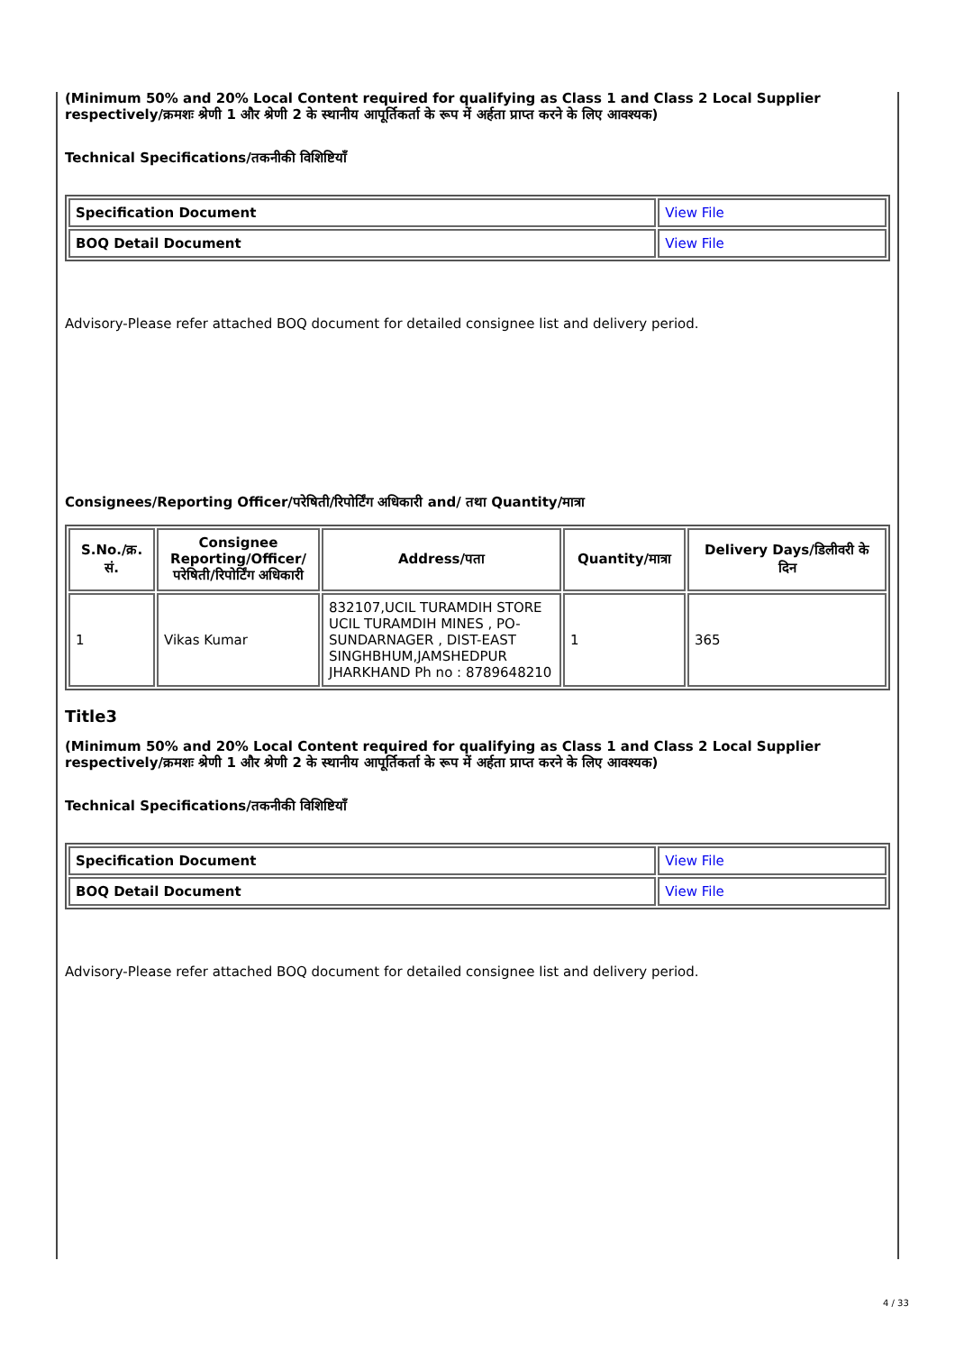(Minimum 50% and 20% Local Content required for qualifying as Class 1 and Class 2 Local Supplier respectively/क्रमशः श्रेणी 1 और श्रेणी 2 के स्थानीय आपूर्तिकर्ता के रूप में अर्हता प्राप्त करने के लिए आवश्यक)
Technical Specifications/तकनीकी विशिष्टियाँ
| Specification Document | View File |
| BOQ Detail Document | View File |
Advisory-Please refer attached BOQ document for detailed consignee list and delivery period.
Consignees/Reporting Officer/परेषिती/रिपोर्टिंग अधिकारी and/ तथा Quantity/मात्रा
| S.No./क्र. सं. | Consignee Reporting/Officer/ परेषिती/रिपोर्टिंग अधिकारी | Address/पता | Quantity/मात्रा | Delivery Days/डिलीवरी के दिन |
| --- | --- | --- | --- | --- |
| 1 | Vikas Kumar | 832107,UCIL TURAMDIH STORE UCIL TURAMDIH MINES , PO-SUNDARNAGER , DIST-EAST SINGHBHUM,JAMSHEDPUR JHARKHAND Ph no : 8789648210 | 1 | 365 |
Title3
(Minimum 50% and 20% Local Content required for qualifying as Class 1 and Class 2 Local Supplier respectively/क्रमशः श्रेणी 1 और श्रेणी 2 के स्थानीय आपूर्तिकर्ता के रूप में अर्हता प्राप्त करने के लिए आवश्यक)
Technical Specifications/तकनीकी विशिष्टियाँ
| Specification Document | View File |
| BOQ Detail Document | View File |
Advisory-Please refer attached BOQ document for detailed consignee list and delivery period.
4 / 33